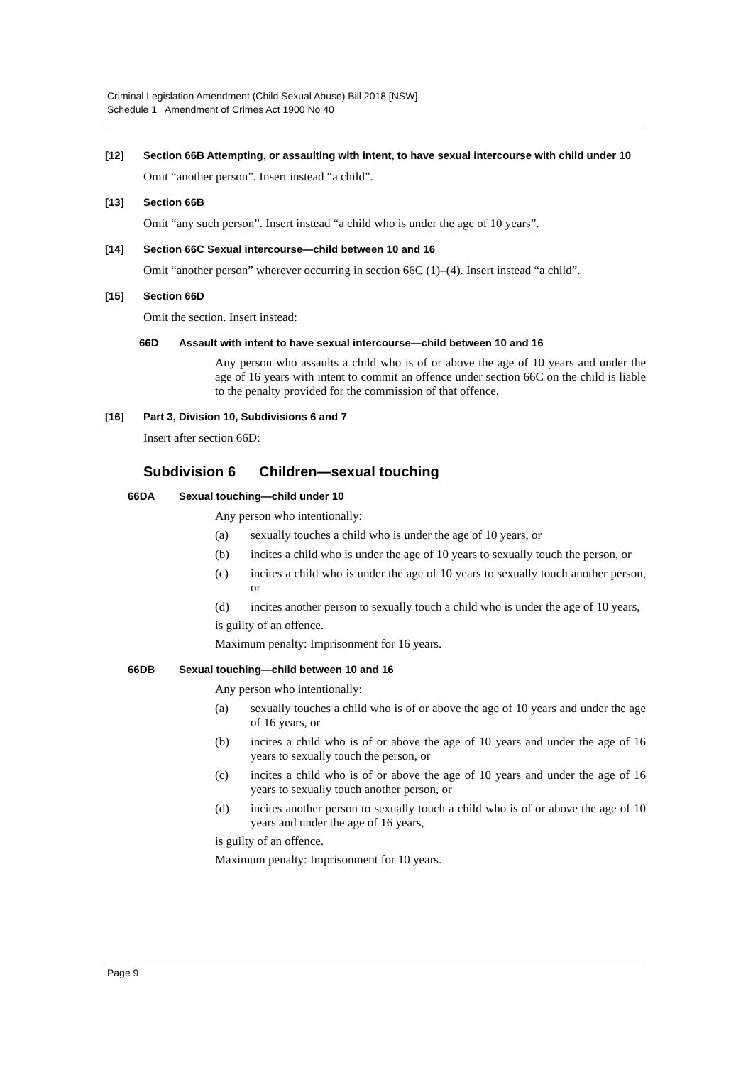Criminal Legislation Amendment (Child Sexual Abuse) Bill 2018 [NSW]
Schedule 1 Amendment of Crimes Act 1900 No 40
[12] Section 66B Attempting, or assaulting with intent, to have sexual intercourse with child under 10
Omit “another person”. Insert instead “a child”.
[13] Section 66B
Omit “any such person”. Insert instead “a child who is under the age of 10 years”.
[14] Section 66C Sexual intercourse—child between 10 and 16
Omit “another person” wherever occurring in section 66C (1)–(4). Insert instead “a child”.
[15] Section 66D
Omit the section. Insert instead:
66D Assault with intent to have sexual intercourse—child between 10 and 16
Any person who assaults a child who is of or above the age of 10 years and under the age of 16 years with intent to commit an offence under section 66C on the child is liable to the penalty provided for the commission of that offence.
[16] Part 3, Division 10, Subdivisions 6 and 7
Insert after section 66D:
Subdivision 6 Children—sexual touching
66DA Sexual touching—child under 10
Any person who intentionally:
(a) sexually touches a child who is under the age of 10 years, or
(b) incites a child who is under the age of 10 years to sexually touch the person, or
(c) incites a child who is under the age of 10 years to sexually touch another person, or
(d) incites another person to sexually touch a child who is under the age of 10 years,
is guilty of an offence.
Maximum penalty: Imprisonment for 16 years.
66DB Sexual touching—child between 10 and 16
Any person who intentionally:
(a) sexually touches a child who is of or above the age of 10 years and under the age of 16 years, or
(b) incites a child who is of or above the age of 10 years and under the age of 16 years to sexually touch the person, or
(c) incites a child who is of or above the age of 10 years and under the age of 16 years to sexually touch another person, or
(d) incites another person to sexually touch a child who is of or above the age of 10 years and under the age of 16 years,
is guilty of an offence.
Maximum penalty: Imprisonment for 10 years.
Page 9